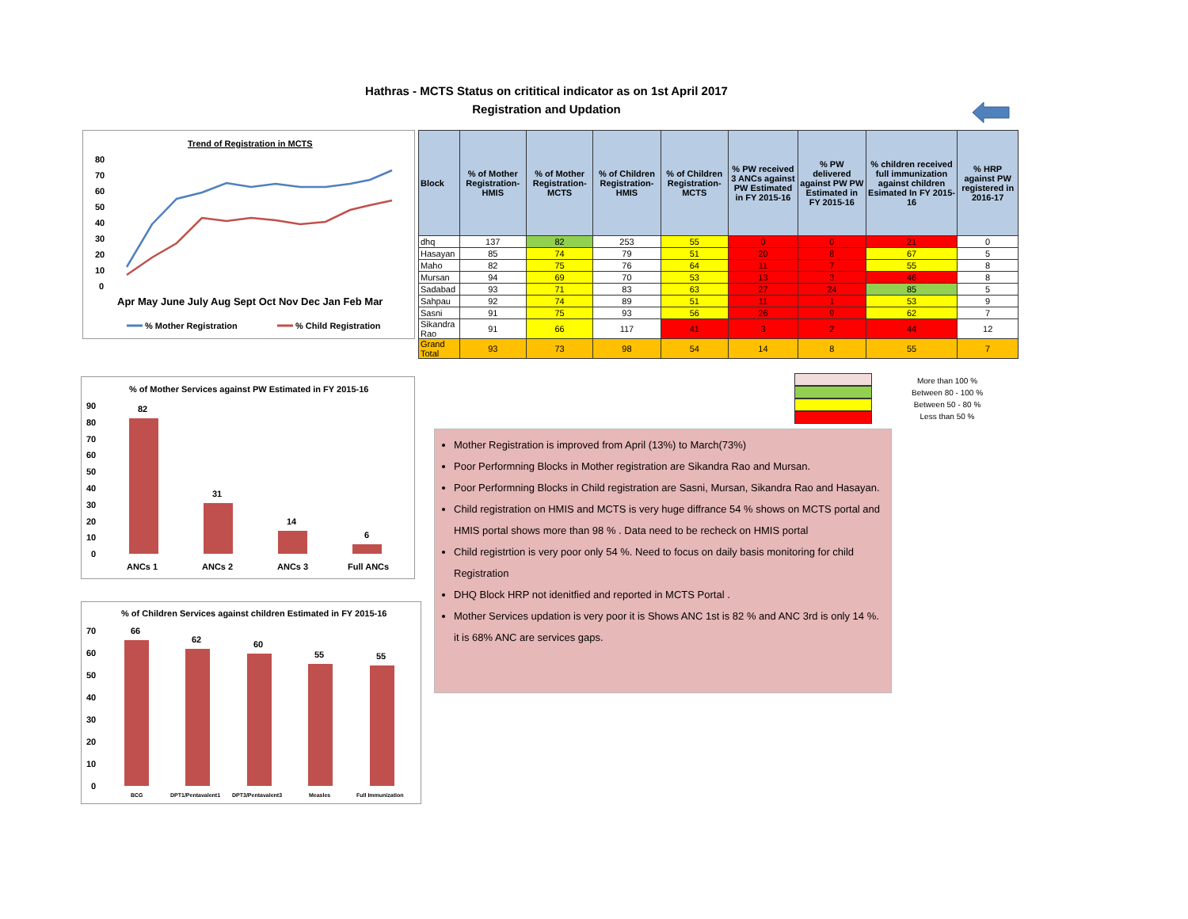Hathras - MCTS Status on crititical indicator as on 1st April 2017
Registration and Updation
Trend of Registration in MCTS
80
70
60
50
40
30
20
10
0
Apr May June July Aug Sept Oct Nov Dec Jan Feb Mar
% Mother Registration
% Child Registration
| Block | % of Mother Registration- HMIS | % of Mother Registration- MCTS | % of Children Registration- HMIS | % of Children Registration- MCTS | % PW received 3 ANCs against PW Estimated in FY 2015-16 | % PW delivered against PW PW Estimated in FY 2015-16 | % children received full immunization against children Esimated In FY 2015-16 | % HRP against PW registered in 2016-17 |
| --- | --- | --- | --- | --- | --- | --- | --- | --- |
| dhq | 137 | 82 | 253 | 55 | 0 | 0 | 21 | 0 |
| Hasayan | 85 | 74 | 79 | 51 | 20 | 8 | 67 | 5 |
| Maho | 82 | 75 | 76 | 64 | 11 | 7 | 55 | 8 |
| Mursan | 94 | 69 | 70 | 53 | 13 | 3 | 46 | 8 |
| Sadabad | 93 | 71 | 83 | 63 | 27 | 24 | 85 | 5 |
| Sahpau | 92 | 74 | 89 | 51 | 11 | 1 | 53 | 9 |
| Sasni | 91 | 75 | 93 | 56 | 26 | 9 | 62 | 7 |
| Sikandra Rao | 91 | 66 | 117 | 41 | 3 | 2 | 44 | 12 |
| Grand Total | 93 | 73 | 98 | 54 | 14 | 8 | 55 | 7 |
% of Mother Services against PW Estimated in FY 2015-16
90
80
70
60
50
40
30
20
10
0
82
31
14
6
ANCs 1
ANCs 2
ANCs 3
Full ANCs
% of Children Services against children Estimated in FY 2015-16
70
60
50
40
30
20
10
0
66
62
60
55
55
BCG
DPT1/Pentavalent1
DPT3/Pentavalent3
Measles
Full Immunization
More than 100 %
Between 80 - 100 %
Between 50 - 80 %
Less than 50 %
Mother Registration is improved from April (13%) to March(73%)
Poor Performning Blocks in Mother registration are Sikandra Rao and Mursan.
Poor Performning Blocks in Child registration are Sasni, Mursan, Sikandra Rao and Hasayan.
Child registration on HMIS and MCTS is very huge diffrance 54 % shows on MCTS portal and HMIS portal shows more than 98 % . Data need to be recheck on HMIS portal
Child registrtion is very poor only 54 %. Need to focus on daily basis monitoring for child Registration
DHQ Block HRP not idenitfied and reported in MCTS Portal .
Mother Services updation is very poor it is Shows ANC 1st is 82 % and ANC 3rd is only 14 %. it is 68% ANC are services gaps.